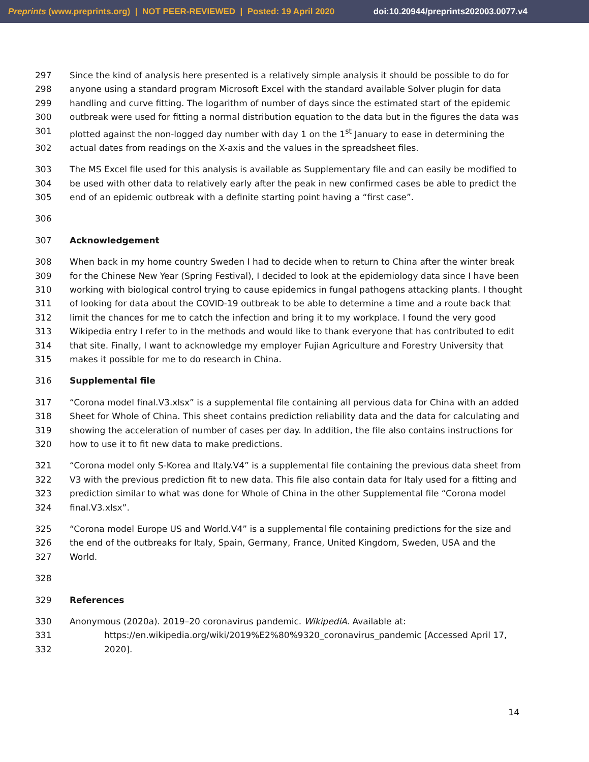Preprints (www.preprints.org) | NOT PEER-REVIEWED | Posted: 19 April 2020 doi:10.20944/preprints202003.0077.v4
297 Since the kind of analysis here presented is a relatively simple analysis it should be possible to do for
298 anyone using a standard program Microsoft Excel with the standard available Solver plugin for data
299 handling and curve fitting. The logarithm of number of days since the estimated start of the epidemic
300 outbreak were used for fitting a normal distribution equation to the data but in the figures the data was
301 plotted against the non-logged day number with day 1 on the 1<sup>st</sup> January to ease in determining the
302 actual dates from readings on the X-axis and the values in the spreadsheet files.
303 The MS Excel file used for this analysis is available as Supplementary file and can easily be modified to
304 be used with other data to relatively early after the peak in new confirmed cases be able to predict the
305 end of an epidemic outbreak with a definite starting point having a “first case”.
306
307 Acknowledgement
308 When back in my home country Sweden I had to decide when to return to China after the winter break
309 for the Chinese New Year (Spring Festival), I decided to look at the epidemiology data since I have been
310 working with biological control trying to cause epidemics in fungal pathogens attacking plants. I thought
311 of looking for data about the COVID-19 outbreak to be able to determine a time and a route back that
312 limit the chances for me to catch the infection and bring it to my workplace. I found the very good
313 Wikipedia entry I refer to in the methods and would like to thank everyone that has contributed to edit
314 that site. Finally, I want to acknowledge my employer Fujian Agriculture and Forestry University that
315 makes it possible for me to do research in China.
316 Supplemental file
317 “Corona model final.V3.xlsx” is a supplemental file containing all pervious data for China with an added
318 Sheet for Whole of China. This sheet contains prediction reliability data and the data for calculating and
319 showing the acceleration of number of cases per day. In addition, the file also contains instructions for
320 how to use it to fit new data to make predictions.
321 “Corona model only S-Korea and Italy.V4” is a supplemental file containing the previous data sheet from
322 V3 with the previous prediction fit to new data. This file also contain data for Italy used for a fitting and
323 prediction similar to what was done for Whole of China in the other Supplemental file “Corona model
324 final.V3.xlsx”.
325 “Corona model Europe US and World.V4” is a supplemental file containing predictions for the size and
326 the end of the outbreaks for Italy, Spain, Germany, France, United Kingdom, Sweden, USA and the
327 World.
328
329 References
330 Anonymous (2020a). 2019–20 coronavirus pandemic. WikipediA. Available at:
331 https://en.wikipedia.org/wiki/2019%E2%80%9320_coronavirus_pandemic [Accessed April 17,
332 2020].
14